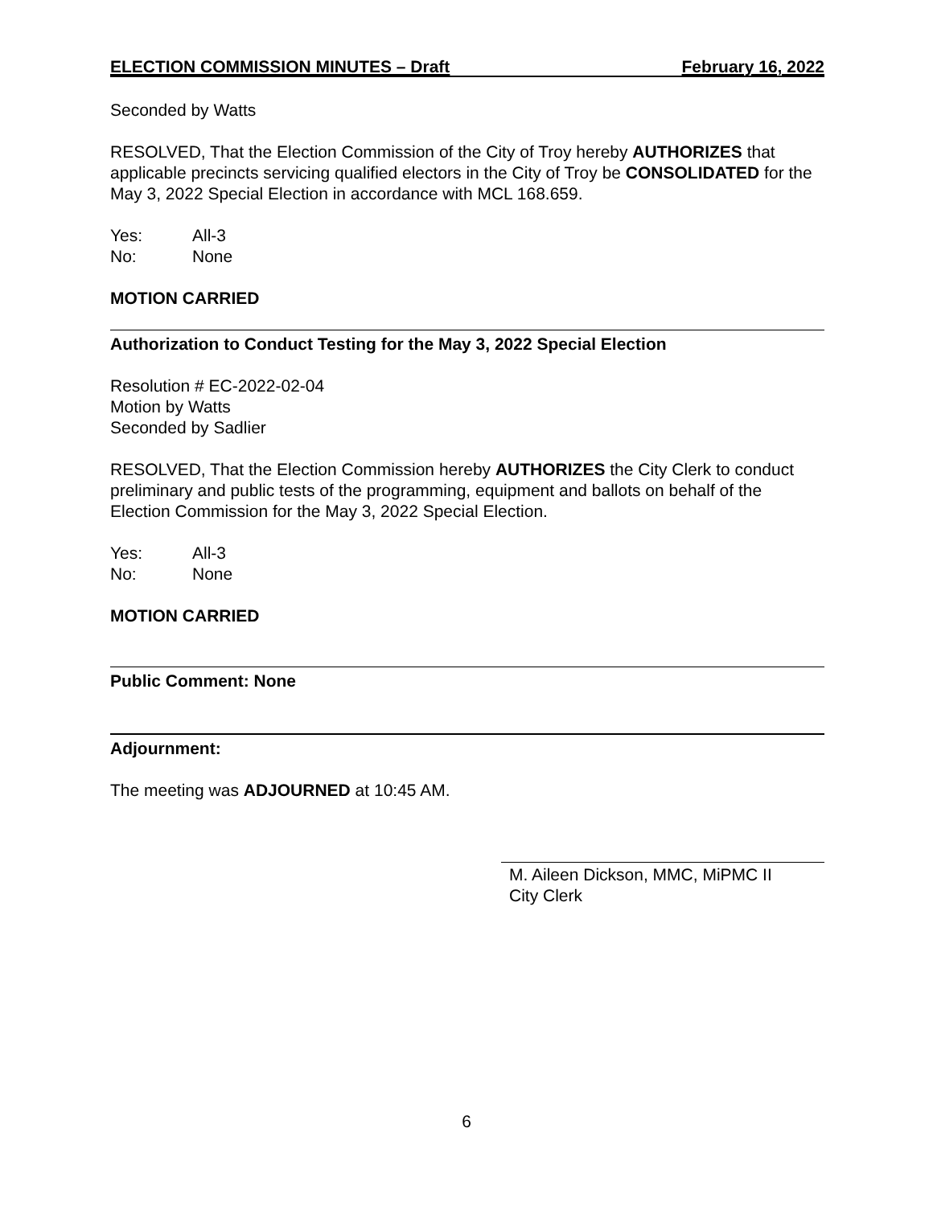ELECTION COMMISSION MINUTES – Draft February 16, 2022
Seconded by Watts
RESOLVED, That the Election Commission of the City of Troy hereby AUTHORIZES that applicable precincts servicing qualified electors in the City of Troy be CONSOLIDATED for the May 3, 2022 Special Election in accordance with MCL 168.659.
Yes: All-3 No: None
MOTION CARRIED
Authorization to Conduct Testing for the May 3, 2022 Special Election
Resolution # EC-2022-02-04
Motion by Watts
Seconded by Sadlier
RESOLVED, That the Election Commission hereby AUTHORIZES the City Clerk to conduct preliminary and public tests of the programming, equipment and ballots on behalf of the Election Commission for the May 3, 2022 Special Election.
Yes: All-3 No: None
MOTION CARRIED
Public Comment: None
Adjournment:
The meeting was ADJOURNED at 10:45 AM.
M. Aileen Dickson, MMC, MiPMC II
City Clerk
6